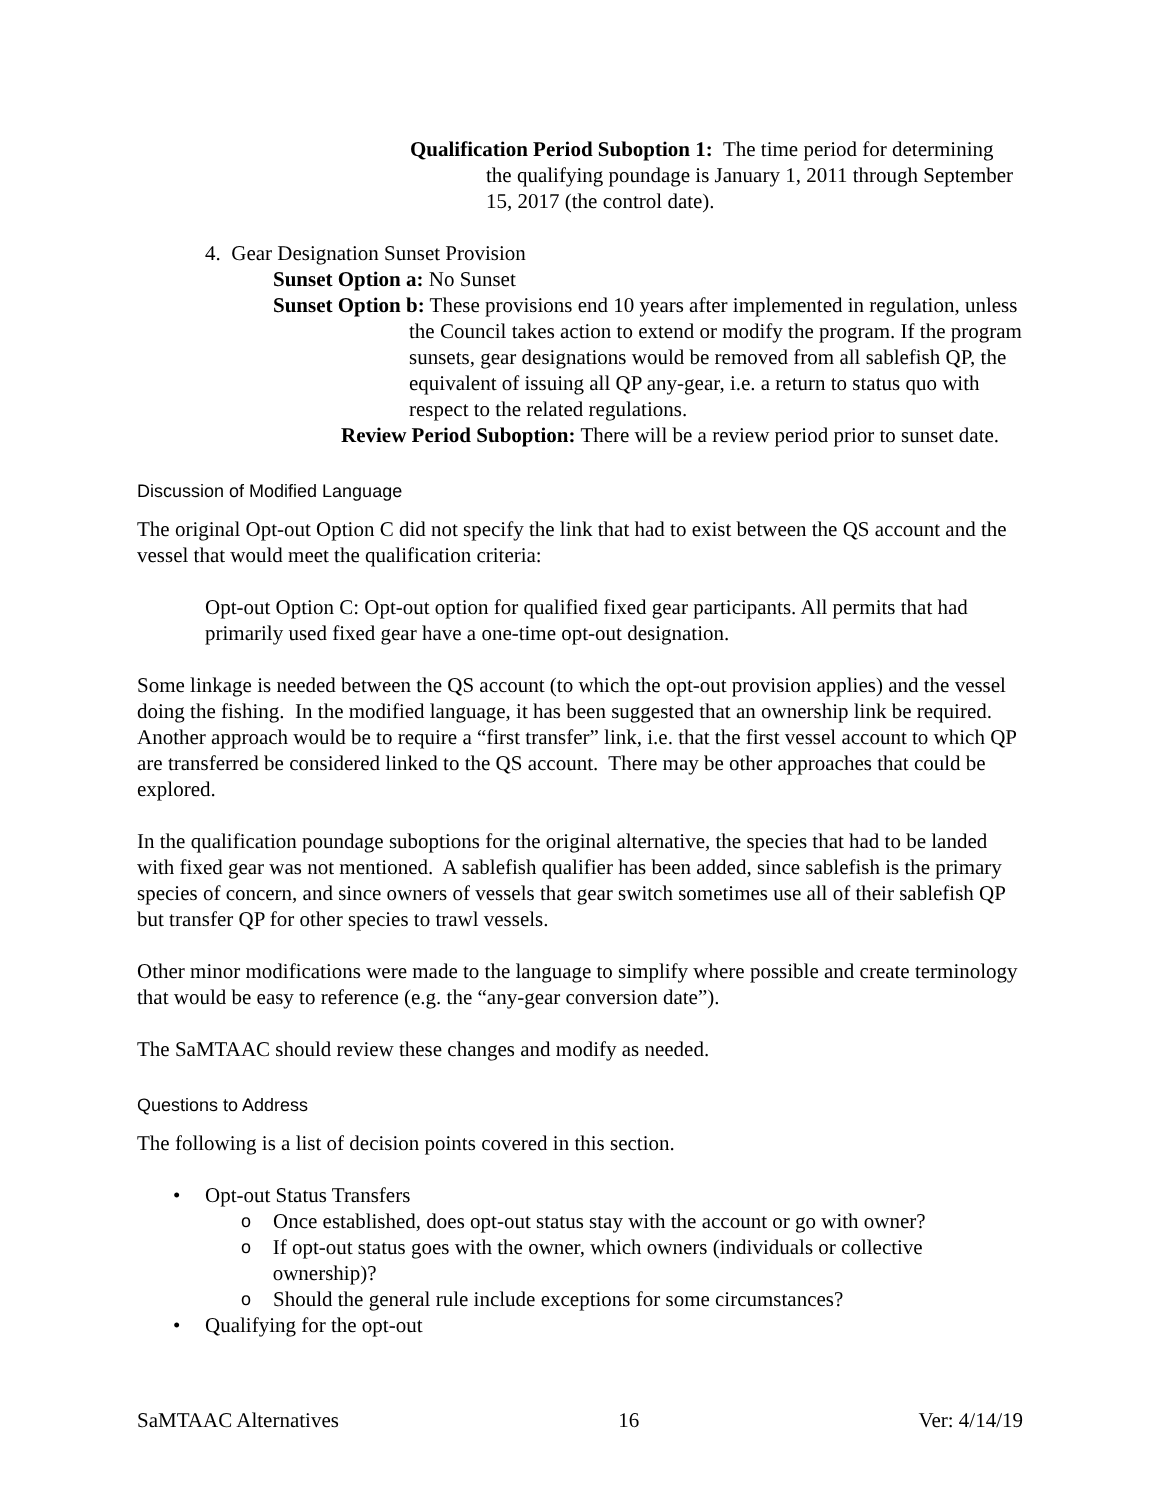Qualification Period Suboption 1: The time period for determining the qualifying poundage is January 1, 2011 through September 15, 2017 (the control date).
4. Gear Designation Sunset Provision
Sunset Option a: No Sunset
Sunset Option b: These provisions end 10 years after implemented in regulation, unless the Council takes action to extend or modify the program. If the program sunsets, gear designations would be removed from all sablefish QP, the equivalent of issuing all QP any-gear, i.e. a return to status quo with respect to the related regulations.
Review Period Suboption: There will be a review period prior to sunset date.
Discussion of Modified Language
The original Opt-out Option C did not specify the link that had to exist between the QS account and the vessel that would meet the qualification criteria:
Opt-out Option C: Opt-out option for qualified fixed gear participants. All permits that had primarily used fixed gear have a one-time opt-out designation.
Some linkage is needed between the QS account (to which the opt-out provision applies) and the vessel doing the fishing. In the modified language, it has been suggested that an ownership link be required. Another approach would be to require a “first transfer” link, i.e. that the first vessel account to which QP are transferred be considered linked to the QS account. There may be other approaches that could be explored.
In the qualification poundage suboptions for the original alternative, the species that had to be landed with fixed gear was not mentioned. A sablefish qualifier has been added, since sablefish is the primary species of concern, and since owners of vessels that gear switch sometimes use all of their sablefish QP but transfer QP for other species to trawl vessels.
Other minor modifications were made to the language to simplify where possible and create terminology that would be easy to reference (e.g. the “any-gear conversion date”).
The SaMTAAC should review these changes and modify as needed.
Questions to Address
The following is a list of decision points covered in this section.
• Opt-out Status Transfers
o Once established, does opt-out status stay with the account or go with owner?
o If opt-out status goes with the owner, which owners (individuals or collective ownership)?
o Should the general rule include exceptions for some circumstances?
• Qualifying for the opt-out
SaMTAAC Alternatives 16 Ver: 4/14/19